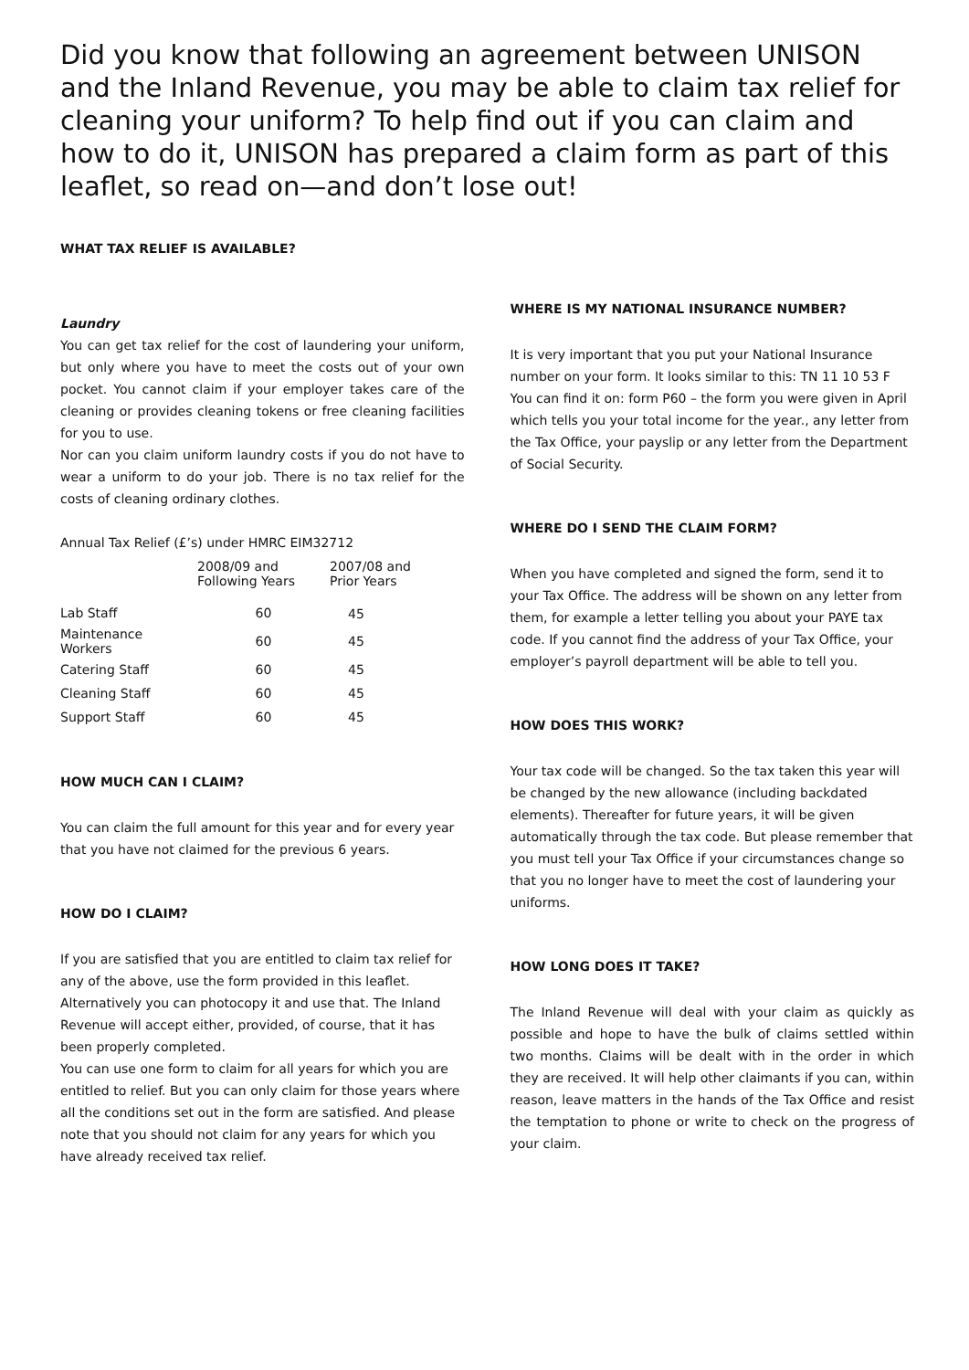Did you know that following an agreement between UNISON and the Inland Revenue, you may be able to claim tax relief for cleaning your uniform? To help find out if you can claim and how to do it, UNISON has prepared a claim form as part of this leaflet, so read on—and don’t lose out!
WHAT TAX RELIEF IS AVAILABLE?
Laundry
You can get tax relief for the cost of laundering your uniform, but only where you have to meet the costs out of your own pocket. You cannot claim if your employer takes care of the cleaning or provides cleaning tokens or free cleaning facilities for you to use.
Nor can you claim uniform laundry costs if you do not have to wear a uniform to do your job. There is no tax relief for the costs of cleaning ordinary clothes.
Annual Tax Relief (£’s) under HMRC EIM32712
| | 2008/09 and Following Years | 2007/08 and Prior Years |
| --- | --- | --- |
| Lab Staff | 60 | 45 |
| Maintenance Workers | 60 | 45 |
| Catering Staff | 60 | 45 |
| Cleaning Staff | 60 | 45 |
| Support Staff | 60 | 45 |
HOW MUCH CAN I CLAIM?
You can claim the full amount for this year and for every year that you have not claimed for the previous 6 years.
HOW DO I CLAIM?
If you are satisfied that you are entitled to claim tax relief for any of the above, use the form provided in this leaflet. Alternatively you can photocopy it and use that. The Inland Revenue will accept either, provided, of course, that it has been properly completed.
You can use one form to claim for all years for which you are entitled to relief. But you can only claim for those years where all the conditions set out in the form are satisfied. And please note that you should not claim for any years for which you have already received tax relief.
WHERE IS MY NATIONAL INSURANCE NUMBER?
It is very important that you put your National Insurance number on your form. It looks similar to this: TN 11 10 53 F
You can find it on: form P60 – the form you were given in April which tells you your total income for the year., any letter from the Tax Office, your payslip or any letter from the Department of Social Security.
WHERE DO I SEND THE CLAIM FORM?
When you have completed and signed the form, send it to your Tax Office. The address will be shown on any letter from them, for example a letter telling you about your PAYE tax code. If you cannot find the address of your Tax Office, your employer’s payroll department will be able to tell you.
HOW DOES THIS WORK?
Your tax code will be changed. So the tax taken this year will be changed by the new allowance (including backdated elements). Thereafter for future years, it will be given automatically through the tax code. But please remember that you must tell your Tax Office if your circumstances change so that you no longer have to meet the cost of laundering your uniforms.
HOW LONG DOES IT TAKE?
The Inland Revenue will deal with your claim as quickly as possible and hope to have the bulk of claims settled within two months. Claims will be dealt with in the order in which they are received. It will help other claimants if you can, within reason, leave matters in the hands of the Tax Office and resist the temptation to phone or write to check on the progress of your claim.